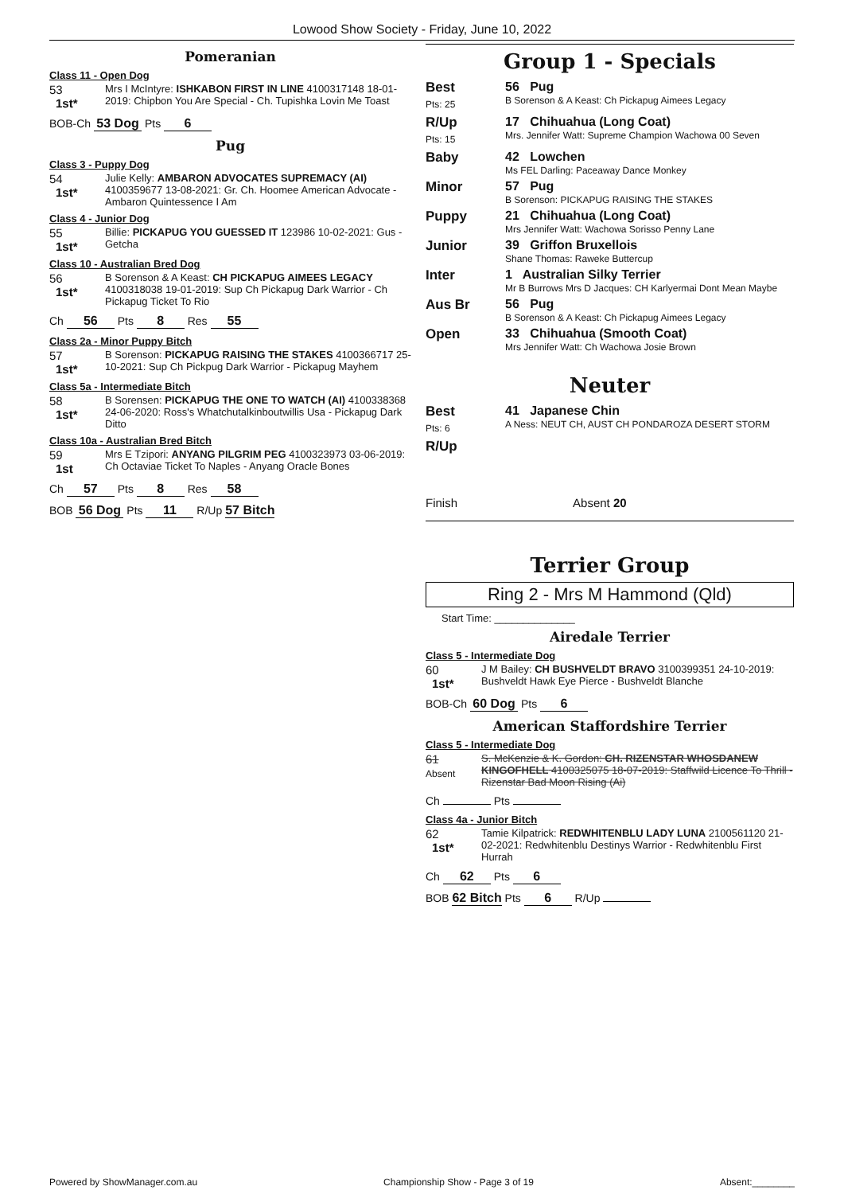Lowood Show Society - Friday, June 10, 2022
Pomeranian
Class 11 - Open Dog
53
1st*
Mrs I McIntyre: ISHKABON FIRST IN LINE 4100317148 18-01-2019: Chipbon You Are Special - Ch. Tupishka Lovin Me Toast
BOB-Ch 53 Dog Pts 6
Pug
Class 3 - Puppy Dog
54
1st*
Julie Kelly: AMBARON ADVOCATES SUPREMACY (AI) 4100359677 13-08-2021: Gr. Ch. Hoomee American Advocate - Ambaron Quintessence I Am
Class 4 - Junior Dog
55
1st*
Billie: PICKAPUG YOU GUESSED IT 123986 10-02-2021: Gus - Getcha
Class 10 - Australian Bred Dog
56
1st*
B Sorenson & A Keast: CH PICKAPUG AIMEES LEGACY 4100318038 19-01-2019: Sup Ch Pickapug Dark Warrior - Ch Pickapug Ticket To Rio
Ch 56 Pts 8 Res 55
Class 2a - Minor Puppy Bitch
57
1st*
B Sorenson: PICKAPUG RAISING THE STAKES 4100366717 25-10-2021: Sup Ch Pickpug Dark Warrior - Pickapug Mayhem
Class 5a - Intermediate Bitch
58
1st*
B Sorensen: PICKAPUG THE ONE TO WATCH (AI) 4100338368 24-06-2020: Ross's Whatchutalkinboutwillis Usa - Pickapug Dark Ditto
Class 10a - Australian Bred Bitch
59
1st
Mrs E Tzipori: ANYANG PILGRIM PEG 4100323973 03-06-2019: Ch Octaviae Ticket To Naples - Anyang Oracle Bones
Ch 57 Pts 8 Res 58
BOB 56 Dog Pts 11 R/Up 57 Bitch
Group 1 - Specials
| Best Pts: 25 | 56 Pug B Sorenson & A Keast: Ch Pickapug Aimees Legacy |
| R/Up Pts: 15 | 17 Chihuahua (Long Coat) Mrs. Jennifer Watt: Supreme Champion Wachowa 00 Seven |
| Baby | 42 Lowchen Ms FEL Darling: Paceaway Dance Monkey |
| Minor | 57 Pug B Sorenson: PICKAPUG RAISING THE STAKES |
| Puppy | 21 Chihuahua (Long Coat) Mrs Jennifer Watt: Wachowa Sorisso Penny Lane |
| Junior | 39 Griffon Bruxellois Shane Thomas: Raweke Buttercup |
| Inter | 1 Australian Silky Terrier Mr B Burrows Mrs D Jacques: CH Karlyermai Dont Mean Maybe |
| Aus Br | 56 Pug B Sorenson & A Keast: Ch Pickapug Aimees Legacy |
| Open | 33 Chihuahua (Smooth Coat) Mrs Jennifer Watt: Ch Wachowa Josie Brown |
Neuter
| Best Pts: 6 | 41 Japanese Chin A Ness: NEUT CH, AUST CH PONDAROZA DESERT STORM |
| R/Up | |
Finish Absent 20
Terrier Group
Ring 2 - Mrs M Hammond (Qld)
Start Time: ______________
Airedale Terrier
Class 5 - Intermediate Dog
60
1st*
J M Bailey: CH BUSHVELDT BRAVO 3100399351 24-10-2019: Bushveldt Hawk Eye Pierce - Bushveldt Blanche
BOB-Ch 60 Dog Pts 6
American Staffordshire Terrier
Class 5 - Intermediate Dog
61
Absent
S. McKenzie & K. Gordon: CH. RIZENSTAR WHOSDANEW KINGOFHELL 4100325075 18-07-2019: Staffwild Licence To Thrill - Rizenstar Bad Moon Rising (Ai)
Ch Pts
Class 4a - Junior Bitch
62
1st*
Tamie Kilpatrick: REDWHITENBLU LADY LUNA 2100561120 21-02-2021: Redwhitenblu Destinys Warrior - Redwhitenblu First Hurrah
Ch 62 Pts 6
BOB 62 Bitch Pts 6 R/Up
Powered by ShowManager.com.au Championship Show - Page 3 of 19 Absent:________